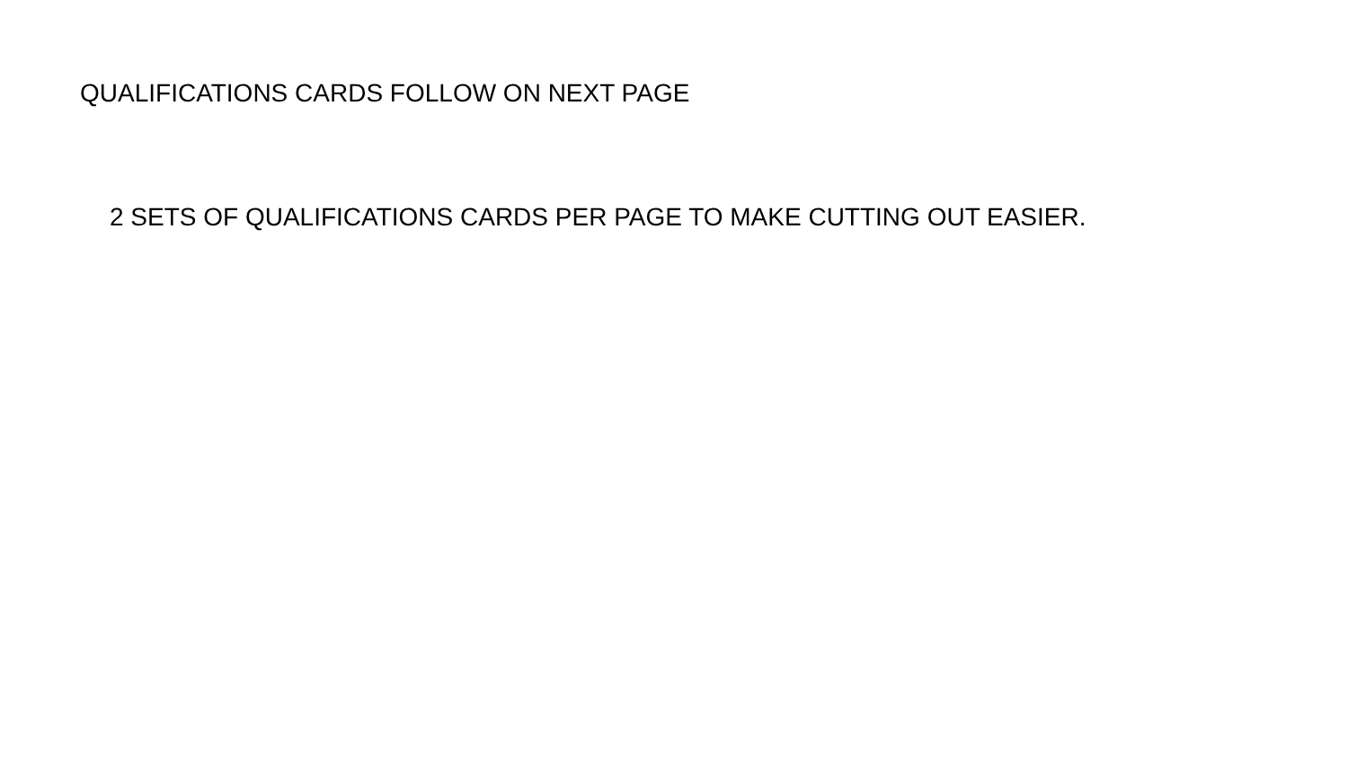QUALIFICATIONS CARDS FOLLOW ON NEXT PAGE
2 SETS OF QUALIFICATIONS CARDS PER PAGE TO MAKE CUTTING OUT EASIER.